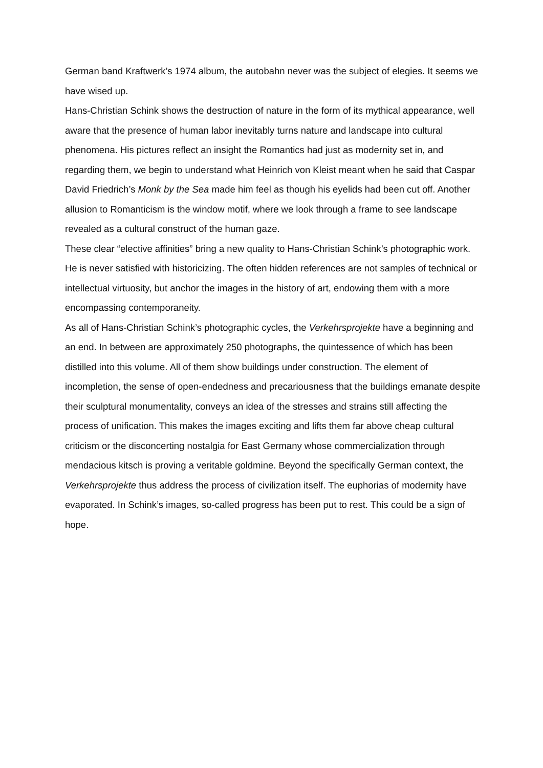German band Kraftwerk’s 1974 album, the autobahn never was the subject of elegies. It seems we have wised up.
Hans-Christian Schink shows the destruction of nature in the form of its mythical appearance, well aware that the presence of human labor inevitably turns nature and landscape into cultural phenomena. His pictures reflect an insight the Romantics had just as modernity set in, and regarding them, we begin to understand what Heinrich von Kleist meant when he said that Caspar David Friedrich’s Monk by the Sea made him feel as though his eyelids had been cut off. Another allusion to Romanticism is the window motif, where we look through a frame to see landscape revealed as a cultural construct of the human gaze.
These clear “elective affinities” bring a new quality to Hans-Christian Schink’s photographic work. He is never satisfied with historicizing. The often hidden references are not samples of technical or intellectual virtuosity, but anchor the images in the history of art, endowing them with a more encompassing contemporaneity.
As all of Hans-Christian Schink’s photographic cycles, the Verkehrsprojekte have a beginning and an end. In between are approximately 250 photographs, the quintessence of which has been distilled into this volume. All of them show buildings under construction. The element of incompletion, the sense of open-endedness and precariousness that the buildings emanate despite their sculptural monumentality, conveys an idea of the stresses and strains still affecting the process of unification. This makes the images exciting and lifts them far above cheap cultural criticism or the disconcerting nostalgia for East Germany whose commercialization through mendacious kitsch is proving a veritable goldmine. Beyond the specifically German context, the Verkehrsprojekte thus address the process of civilization itself. The euphorias of modernity have evaporated. In Schink’s images, so-called progress has been put to rest. This could be a sign of hope.